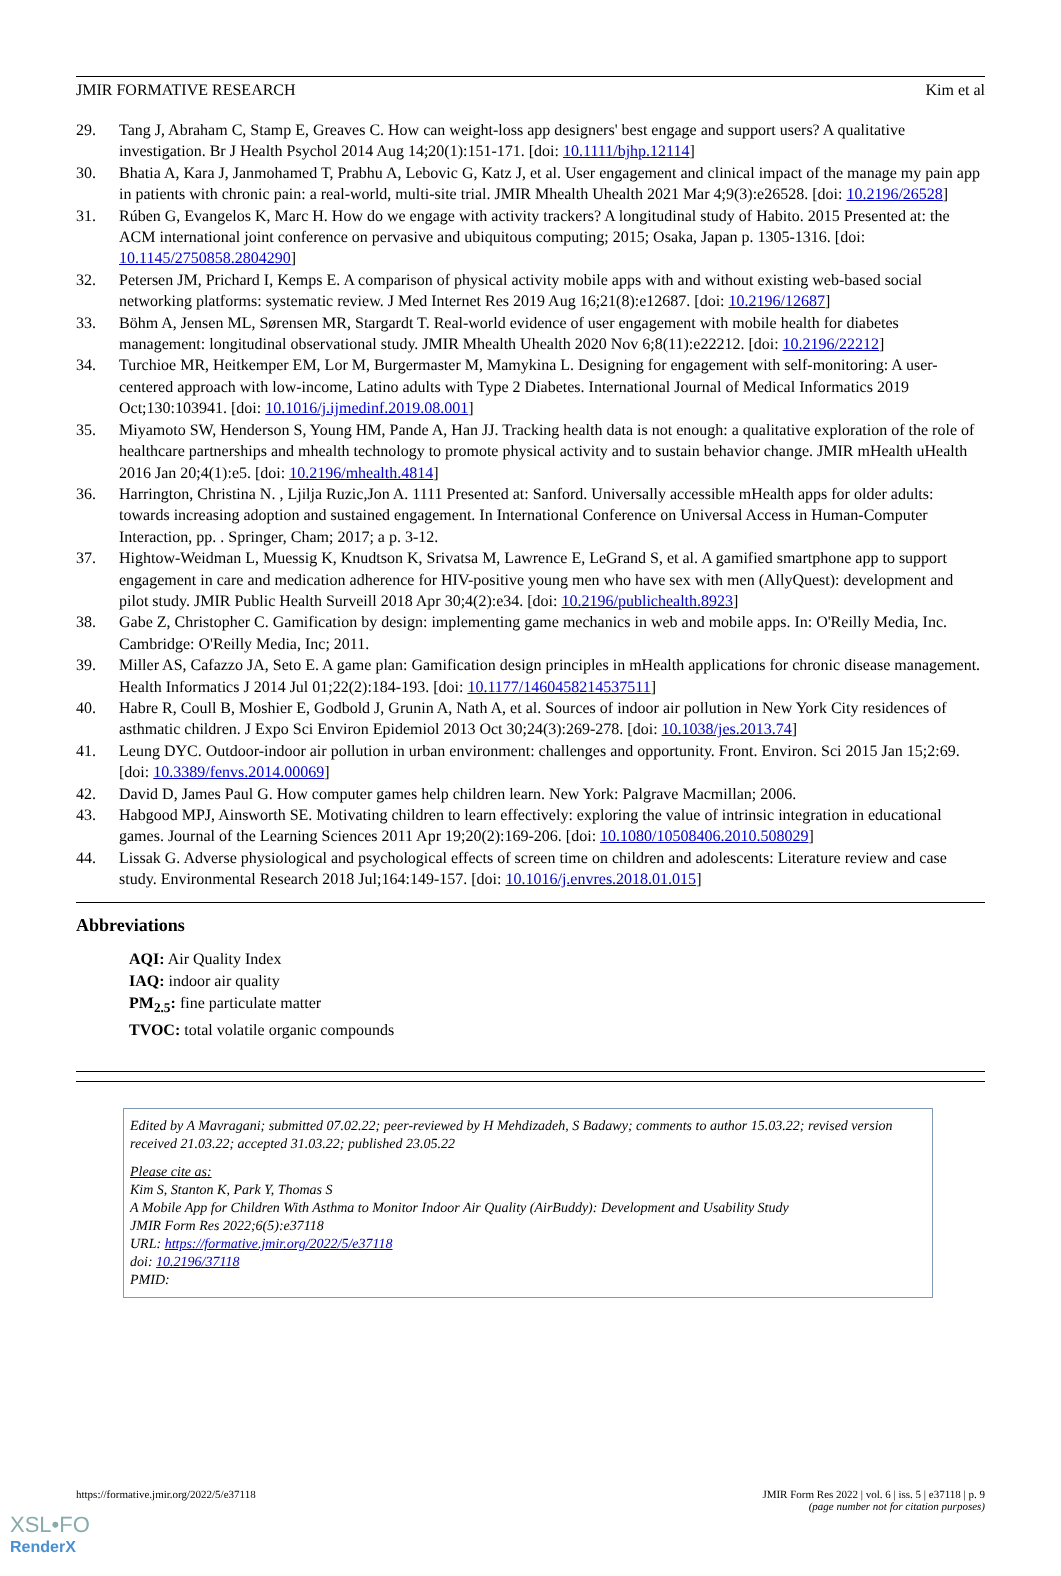JMIR FORMATIVE RESEARCH Kim et al
29. Tang J, Abraham C, Stamp E, Greaves C. How can weight-loss app designers' best engage and support users? A qualitative investigation. Br J Health Psychol 2014 Aug 14;20(1):151-171. [doi: 10.1111/bjhp.12114]
30. Bhatia A, Kara J, Janmohamed T, Prabhu A, Lebovic G, Katz J, et al. User engagement and clinical impact of the manage my pain app in patients with chronic pain: a real-world, multi-site trial. JMIR Mhealth Uhealth 2021 Mar 4;9(3):e26528. [doi: 10.2196/26528]
31. Rúben G, Evangelos K, Marc H. How do we engage with activity trackers? A longitudinal study of Habito. 2015 Presented at: the ACM international joint conference on pervasive and ubiquitous computing; 2015; Osaka, Japan p. 1305-1316. [doi: 10.1145/2750858.2804290]
32. Petersen JM, Prichard I, Kemps E. A comparison of physical activity mobile apps with and without existing web-based social networking platforms: systematic review. J Med Internet Res 2019 Aug 16;21(8):e12687. [doi: 10.2196/12687]
33. Böhm A, Jensen ML, Sørensen MR, Stargardt T. Real-world evidence of user engagement with mobile health for diabetes management: longitudinal observational study. JMIR Mhealth Uhealth 2020 Nov 6;8(11):e22212. [doi: 10.2196/22212]
34. Turchioe MR, Heitkemper EM, Lor M, Burgermaster M, Mamykina L. Designing for engagement with self-monitoring: A user-centered approach with low-income, Latino adults with Type 2 Diabetes. International Journal of Medical Informatics 2019 Oct;130:103941. [doi: 10.1016/j.ijmedinf.2019.08.001]
35. Miyamoto SW, Henderson S, Young HM, Pande A, Han JJ. Tracking health data is not enough: a qualitative exploration of the role of healthcare partnerships and mhealth technology to promote physical activity and to sustain behavior change. JMIR mHealth uHealth 2016 Jan 20;4(1):e5. [doi: 10.2196/mhealth.4814]
36. Harrington, Christina N. , Ljilja Ruzic,Jon A. 1111 Presented at: Sanford. Universally accessible mHealth apps for older adults: towards increasing adoption and sustained engagement. In International Conference on Universal Access in Human-Computer Interaction, pp. . Springer, Cham; 2017; a p. 3-12.
37. Hightow-Weidman L, Muessig K, Knudtson K, Srivatsa M, Lawrence E, LeGrand S, et al. A gamified smartphone app to support engagement in care and medication adherence for HIV-positive young men who have sex with men (AllyQuest): development and pilot study. JMIR Public Health Surveill 2018 Apr 30;4(2):e34. [doi: 10.2196/publichealth.8923]
38. Gabe Z, Christopher C. Gamification by design: implementing game mechanics in web and mobile apps. In: O'Reilly Media, Inc. Cambridge: O'Reilly Media, Inc; 2011.
39. Miller AS, Cafazzo JA, Seto E. A game plan: Gamification design principles in mHealth applications for chronic disease management. Health Informatics J 2014 Jul 01;22(2):184-193. [doi: 10.1177/1460458214537511]
40. Habre R, Coull B, Moshier E, Godbold J, Grunin A, Nath A, et al. Sources of indoor air pollution in New York City residences of asthmatic children. J Expo Sci Environ Epidemiol 2013 Oct 30;24(3):269-278. [doi: 10.1038/jes.2013.74]
41. Leung DYC. Outdoor-indoor air pollution in urban environment: challenges and opportunity. Front. Environ. Sci 2015 Jan 15;2:69. [doi: 10.3389/fenvs.2014.00069]
42. David D, James Paul G. How computer games help children learn. New York: Palgrave Macmillan; 2006.
43. Habgood MPJ, Ainsworth SE. Motivating children to learn effectively: exploring the value of intrinsic integration in educational games. Journal of the Learning Sciences 2011 Apr 19;20(2):169-206. [doi: 10.1080/10508406.2010.508029]
44. Lissak G. Adverse physiological and psychological effects of screen time on children and adolescents: Literature review and case study. Environmental Research 2018 Jul;164:149-157. [doi: 10.1016/j.envres.2018.01.015]
Abbreviations
AQI: Air Quality Index
IAQ: indoor air quality
PM<sub>2.5</sub>: fine particulate matter
TVOC: total volatile organic compounds
Edited by A Mavragani; submitted 07.02.22; peer-reviewed by H Mehdizadeh, S Badawy; comments to author 15.03.22; revised version received 21.03.22; accepted 31.03.22; published 23.05.22
Please cite as:
Kim S, Stanton K, Park Y, Thomas S
A Mobile App for Children With Asthma to Monitor Indoor Air Quality (AirBuddy): Development and Usability Study
JMIR Form Res 2022;6(5):e37118
URL: https://formative.jmir.org/2022/5/e37118
doi: 10.2196/37118
PMID:
https://formative.jmir.org/2022/5/e37118 JMIR Form Res 2022 | vol. 6 | iss. 5 | e37118 | p. 9
(page number not for citation purposes)
XSL•FO
RenderX